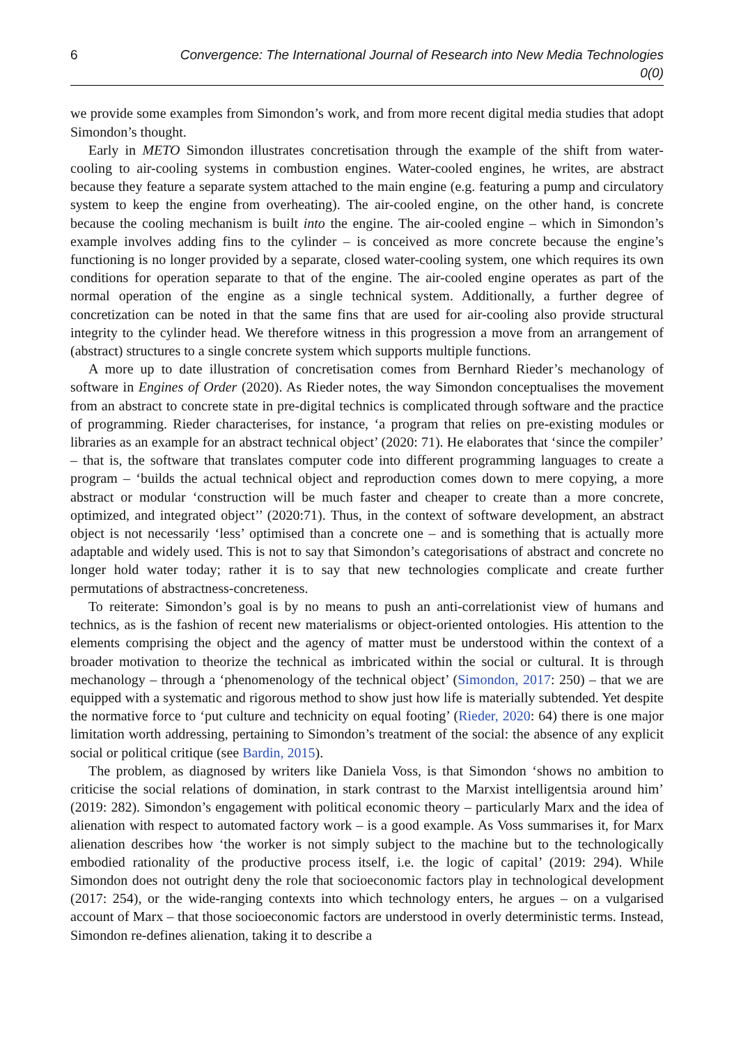6 Convergence: The International Journal of Research into New Media Technologies 0(0)
we provide some examples from Simondon’s work, and from more recent digital media studies that adopt Simondon’s thought.
Early in METO Simondon illustrates concretisation through the example of the shift from water-cooling to air-cooling systems in combustion engines. Water-cooled engines, he writes, are abstract because they feature a separate system attached to the main engine (e.g. featuring a pump and circulatory system to keep the engine from overheating). The air-cooled engine, on the other hand, is concrete because the cooling mechanism is built into the engine. The air-cooled engine – which in Simondon’s example involves adding fins to the cylinder – is conceived as more concrete because the engine’s functioning is no longer provided by a separate, closed water-cooling system, one which requires its own conditions for operation separate to that of the engine. The air-cooled engine operates as part of the normal operation of the engine as a single technical system. Additionally, a further degree of concretization can be noted in that the same fins that are used for air-cooling also provide structural integrity to the cylinder head. We therefore witness in this progression a move from an arrangement of (abstract) structures to a single concrete system which supports multiple functions.
A more up to date illustration of concretisation comes from Bernhard Rieder’s mechanology of software in Engines of Order (2020). As Rieder notes, the way Simondon conceptualises the movement from an abstract to concrete state in pre-digital technics is complicated through software and the practice of programming. Rieder characterises, for instance, ‘a program that relies on pre-existing modules or libraries as an example for an abstract technical object’ (2020: 71). He elaborates that ‘since the compiler’ – that is, the software that translates computer code into different programming languages to create a program – ‘builds the actual technical object and reproduction comes down to mere copying, a more abstract or modular ‘construction will be much faster and cheaper to create than a more concrete, optimized, and integrated object’’ (2020:71). Thus, in the context of software development, an abstract object is not necessarily ‘less’ optimised than a concrete one – and is something that is actually more adaptable and widely used. This is not to say that Simondon’s categorisations of abstract and concrete no longer hold water today; rather it is to say that new technologies complicate and create further permutations of abstractness-concreteness.
To reiterate: Simondon’s goal is by no means to push an anti-correlationist view of humans and technics, as is the fashion of recent new materialisms or object-oriented ontologies. His attention to the elements comprising the object and the agency of matter must be understood within the context of a broader motivation to theorize the technical as imbricated within the social or cultural. It is through mechanology – through a ‘phenomenology of the technical object’ (Simondon, 2017: 250) – that we are equipped with a systematic and rigorous method to show just how life is materially subtended. Yet despite the normative force to ‘put culture and technicity on equal footing’ (Rieder, 2020: 64) there is one major limitation worth addressing, pertaining to Simondon’s treatment of the social: the absence of any explicit social or political critique (see Bardin, 2015).
The problem, as diagnosed by writers like Daniela Voss, is that Simondon ‘shows no ambition to criticise the social relations of domination, in stark contrast to the Marxist intelligentsia around him’ (2019: 282). Simondon’s engagement with political economic theory – particularly Marx and the idea of alienation with respect to automated factory work – is a good example. As Voss summarises it, for Marx alienation describes how ‘the worker is not simply subject to the machine but to the technologically embodied rationality of the productive process itself, i.e. the logic of capital’ (2019: 294). While Simondon does not outright deny the role that socioeconomic factors play in technological development (2017: 254), or the wide-ranging contexts into which technology enters, he argues – on a vulgarised account of Marx – that those socioeconomic factors are understood in overly deterministic terms. Instead, Simondon re-defines alienation, taking it to describe a